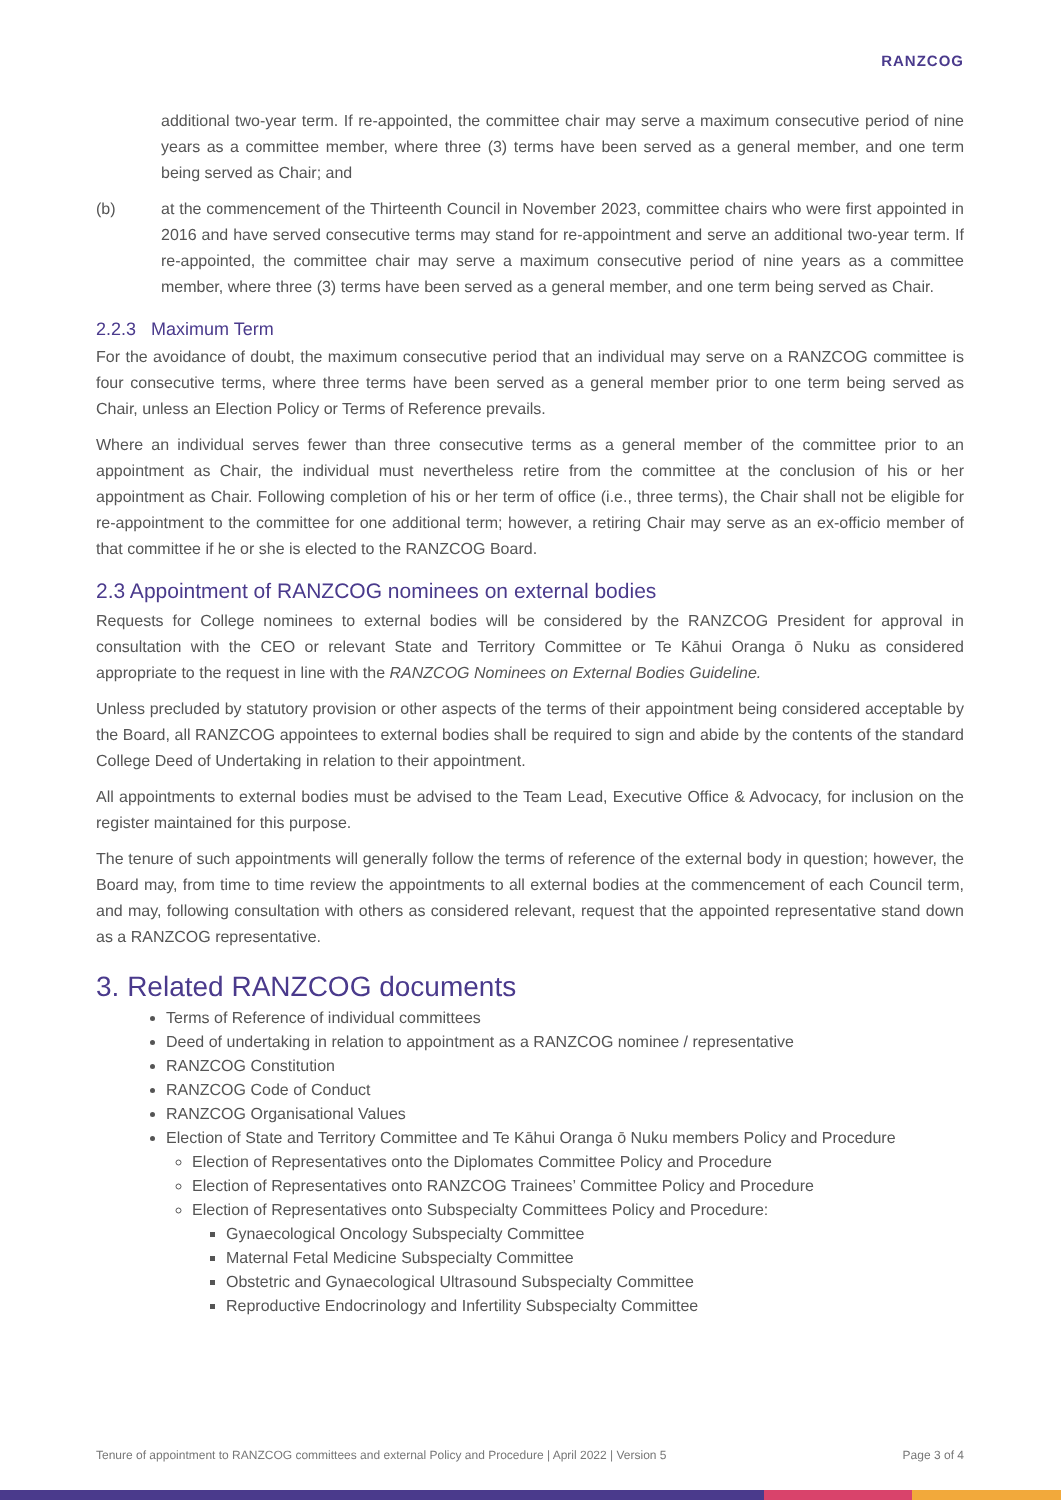RANZCOG
additional two-year term. If re-appointed, the committee chair may serve a maximum consecutive period of nine years as a committee member, where three (3) terms have been served as a general member, and one term being served as Chair; and
(b) at the commencement of the Thirteenth Council in November 2023, committee chairs who were first appointed in 2016 and have served consecutive terms may stand for re-appointment and serve an additional two-year term. If re-appointed, the committee chair may serve a maximum consecutive period of nine years as a committee member, where three (3) terms have been served as a general member, and one term being served as Chair.
2.2.3 Maximum Term
For the avoidance of doubt, the maximum consecutive period that an individual may serve on a RANZCOG committee is four consecutive terms, where three terms have been served as a general member prior to one term being served as Chair, unless an Election Policy or Terms of Reference prevails.
Where an individual serves fewer than three consecutive terms as a general member of the committee prior to an appointment as Chair, the individual must nevertheless retire from the committee at the conclusion of his or her appointment as Chair. Following completion of his or her term of office (i.e., three terms), the Chair shall not be eligible for re-appointment to the committee for one additional term; however, a retiring Chair may serve as an ex-officio member of that committee if he or she is elected to the RANZCOG Board.
2.3 Appointment of RANZCOG nominees on external bodies
Requests for College nominees to external bodies will be considered by the RANZCOG President for approval in consultation with the CEO or relevant State and Territory Committee or Te Kāhui Oranga ō Nuku as considered appropriate to the request in line with the RANZCOG Nominees on External Bodies Guideline.
Unless precluded by statutory provision or other aspects of the terms of their appointment being considered acceptable by the Board, all RANZCOG appointees to external bodies shall be required to sign and abide by the contents of the standard College Deed of Undertaking in relation to their appointment.
All appointments to external bodies must be advised to the Team Lead, Executive Office & Advocacy, for inclusion on the register maintained for this purpose.
The tenure of such appointments will generally follow the terms of reference of the external body in question; however, the Board may, from time to time review the appointments to all external bodies at the commencement of each Council term, and may, following consultation with others as considered relevant, request that the appointed representative stand down as a RANZCOG representative.
3. Related RANZCOG documents
Terms of Reference of individual committees
Deed of undertaking in relation to appointment as a RANZCOG nominee / representative
RANZCOG Constitution
RANZCOG Code of Conduct
RANZCOG Organisational Values
Election of State and Territory Committee and Te Kāhui Oranga ō Nuku members Policy and Procedure
Election of Representatives onto the Diplomates Committee Policy and Procedure
Election of Representatives onto RANZCOG Trainees’ Committee Policy and Procedure
Election of Representatives onto Subspecialty Committees Policy and Procedure:
Gynaecological Oncology Subspecialty Committee
Maternal Fetal Medicine Subspecialty Committee
Obstetric and Gynaecological Ultrasound Subspecialty Committee
Reproductive Endocrinology and Infertility Subspecialty Committee
Tenure of appointment to RANZCOG committees and external Policy and Procedure | April 2022 | Version 5 Page 3 of 4